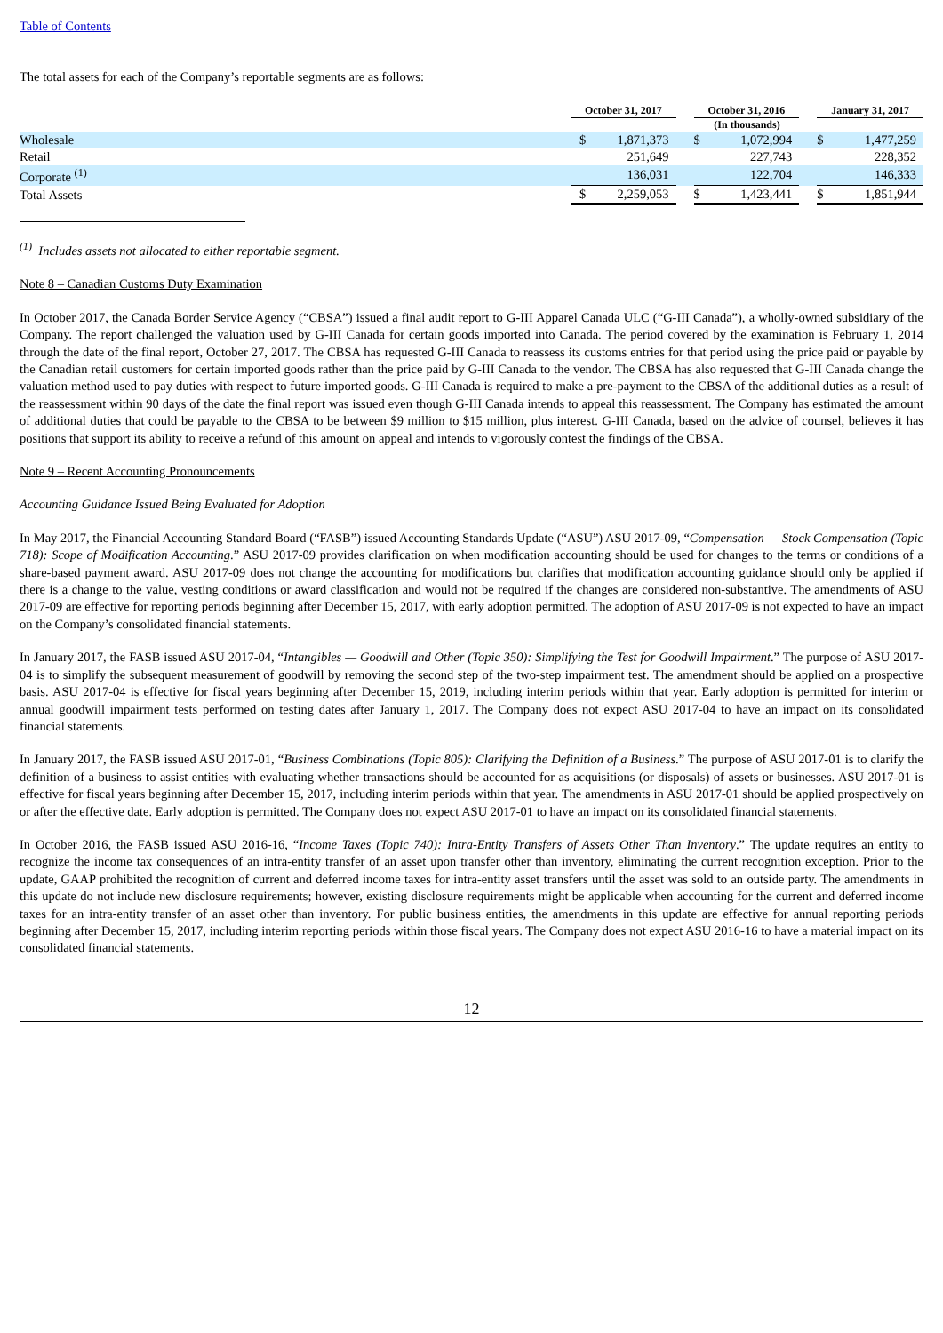Table of Contents
The total assets for each of the Company’s reportable segments are as follows:
| | October 31, 2017 | | | October 31, 2016 | | | January 31, 2017 | |
| --- | --- | --- | --- | --- | --- | --- | --- | --- |
| | (In thousands) | | | | | | | |
| Wholesale | $ | 1,871,373 | | $ | 1,072,994 | | $ | 1,477,259 |
| Retail | | 251,649 | | | 227,743 | | | 228,352 |
| Corporate <sup>(1)</sup> | | 136,031 | | | 122,704 | | | 146,333 |
| Total Assets | $ | 2,259,053 | | $ | 1,423,441 | | $ | 1,851,944 |
<sup>(1)</sup> Includes assets not allocated to either reportable segment.
Note 8 – Canadian Customs Duty Examination
In October 2017, the Canada Border Service Agency (“CBSA”) issued a final audit report to G-III Apparel Canada ULC (“G-III Canada”), a wholly-owned subsidiary of the Company. The report challenged the valuation used by G-III Canada for certain goods imported into Canada. The period covered by the examination is February 1, 2014 through the date of the final report, October 27, 2017. The CBSA has requested G-III Canada to reassess its customs entries for that period using the price paid or payable by the Canadian retail customers for certain imported goods rather than the price paid by G-III Canada to the vendor. The CBSA has also requested that G-III Canada change the valuation method used to pay duties with respect to future imported goods. G-III Canada is required to make a pre-payment to the CBSA of the additional duties as a result of the reassessment within 90 days of the date the final report was issued even though G-III Canada intends to appeal this reassessment. The Company has estimated the amount of additional duties that could be payable to the CBSA to be between $9 million to $15 million, plus interest. G-III Canada, based on the advice of counsel, believes it has positions that support its ability to receive a refund of this amount on appeal and intends to vigorously contest the findings of the CBSA.
Note 9 – Recent Accounting Pronouncements
Accounting Guidance Issued Being Evaluated for Adoption
In May 2017, the Financial Accounting Standard Board (“FASB”) issued Accounting Standards Update (“ASU”) ASU 2017-09, “Compensation — Stock Compensation (Topic 718): Scope of Modification Accounting.” ASU 2017-09 provides clarification on when modification accounting should be used for changes to the terms or conditions of a share-based payment award. ASU 2017-09 does not change the accounting for modifications but clarifies that modification accounting guidance should only be applied if there is a change to the value, vesting conditions or award classification and would not be required if the changes are considered non-substantive. The amendments of ASU 2017-09 are effective for reporting periods beginning after December 15, 2017, with early adoption permitted. The adoption of ASU 2017-09 is not expected to have an impact on the Company’s consolidated financial statements.
In January 2017, the FASB issued ASU 2017-04, “Intangibles — Goodwill and Other (Topic 350): Simplifying the Test for Goodwill Impairment.” The purpose of ASU 2017-04 is to simplify the subsequent measurement of goodwill by removing the second step of the two-step impairment test. The amendment should be applied on a prospective basis. ASU 2017-04 is effective for fiscal years beginning after December 15, 2019, including interim periods within that year. Early adoption is permitted for interim or annual goodwill impairment tests performed on testing dates after January 1, 2017. The Company does not expect ASU 2017-04 to have an impact on its consolidated financial statements.
In January 2017, the FASB issued ASU 2017-01, “Business Combinations (Topic 805): Clarifying the Definition of a Business.” The purpose of ASU 2017-01 is to clarify the definition of a business to assist entities with evaluating whether transactions should be accounted for as acquisitions (or disposals) of assets or businesses. ASU 2017-01 is effective for fiscal years beginning after December 15, 2017, including interim periods within that year. The amendments in ASU 2017-01 should be applied prospectively on or after the effective date. Early adoption is permitted. The Company does not expect ASU 2017-01 to have an impact on its consolidated financial statements.
In October 2016, the FASB issued ASU 2016-16, “Income Taxes (Topic 740): Intra-Entity Transfers of Assets Other Than Inventory.” The update requires an entity to recognize the income tax consequences of an intra-entity transfer of an asset upon transfer other than inventory, eliminating the current recognition exception. Prior to the update, GAAP prohibited the recognition of current and deferred income taxes for intra-entity asset transfers until the asset was sold to an outside party. The amendments in this update do not include new disclosure requirements; however, existing disclosure requirements might be applicable when accounting for the current and deferred income taxes for an intra-entity transfer of an asset other than inventory. For public business entities, the amendments in this update are effective for annual reporting periods beginning after December 15, 2017, including interim reporting periods within those fiscal years. The Company does not expect ASU 2016-16 to have a material impact on its consolidated financial statements.
12